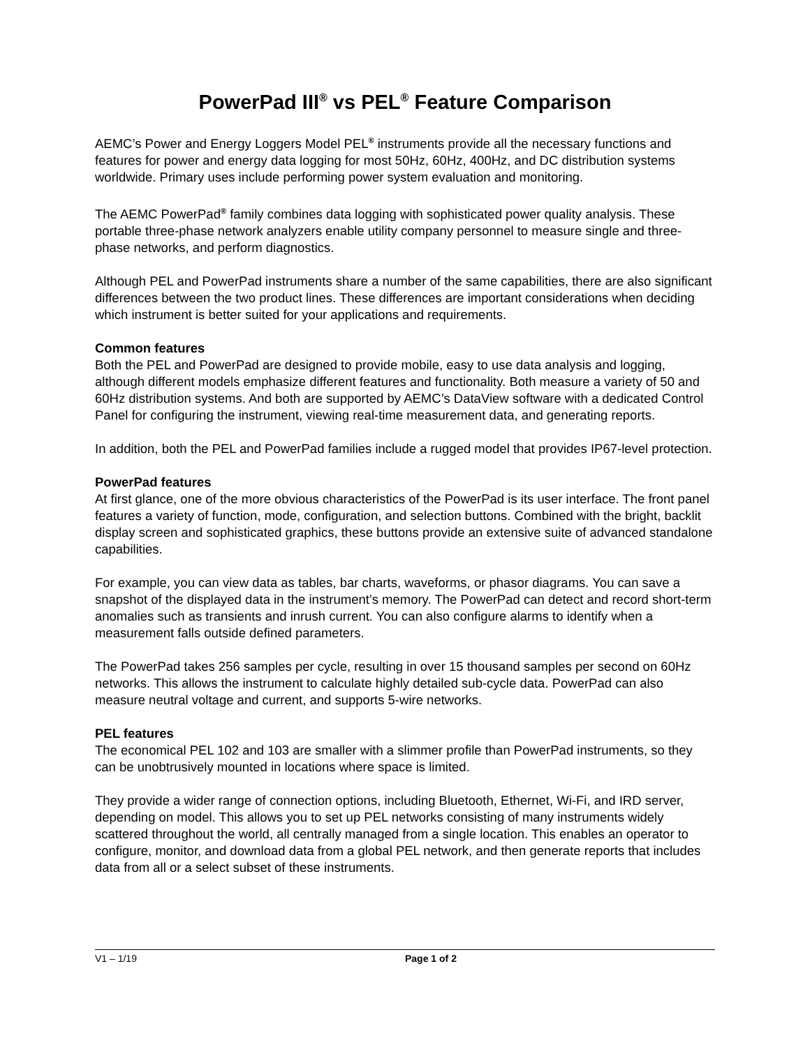PowerPad III<sup>®</sup> vs PEL<sup>®</sup> Feature Comparison
AEMC’s Power and Energy Loggers Model PEL<sup>®</sup> instruments provide all the necessary functions and features for power and energy data logging for most 50Hz, 60Hz, 400Hz, and DC distribution systems worldwide. Primary uses include performing power system evaluation and monitoring.
The AEMC PowerPad<sup>®</sup> family combines data logging with sophisticated power quality analysis. These portable three-phase network analyzers enable utility company personnel to measure single and three-phase networks, and perform diagnostics.
Although PEL and PowerPad instruments share a number of the same capabilities, there are also significant differences between the two product lines. These differences are important considerations when deciding which instrument is better suited for your applications and requirements.
Common features
Both the PEL and PowerPad are designed to provide mobile, easy to use data analysis and logging, although different models emphasize different features and functionality. Both measure a variety of 50 and 60Hz distribution systems. And both are supported by AEMC’s DataView software with a dedicated Control Panel for configuring the instrument, viewing real-time measurement data, and generating reports.
In addition, both the PEL and PowerPad families include a rugged model that provides IP67-level protection.
PowerPad features
At first glance, one of the more obvious characteristics of the PowerPad is its user interface. The front panel features a variety of function, mode, configuration, and selection buttons. Combined with the bright, backlit display screen and sophisticated graphics, these buttons provide an extensive suite of advanced standalone capabilities.
For example, you can view data as tables, bar charts, waveforms, or phasor diagrams. You can save a snapshot of the displayed data in the instrument’s memory. The PowerPad can detect and record short-term anomalies such as transients and inrush current. You can also configure alarms to identify when a measurement falls outside defined parameters.
The PowerPad takes 256 samples per cycle, resulting in over 15 thousand samples per second on 60Hz networks. This allows the instrument to calculate highly detailed sub-cycle data. PowerPad can also measure neutral voltage and current, and supports 5-wire networks.
PEL features
The economical PEL 102 and 103 are smaller with a slimmer profile than PowerPad instruments, so they can be unobtrusively mounted in locations where space is limited.
They provide a wider range of connection options, including Bluetooth, Ethernet, Wi-Fi, and IRD server, depending on model. This allows you to set up PEL networks consisting of many instruments widely scattered throughout the world, all centrally managed from a single location. This enables an operator to configure, monitor, and download data from a global PEL network, and then generate reports that includes data from all or a select subset of these instruments.
V1 – 1/19 Page 1 of 2